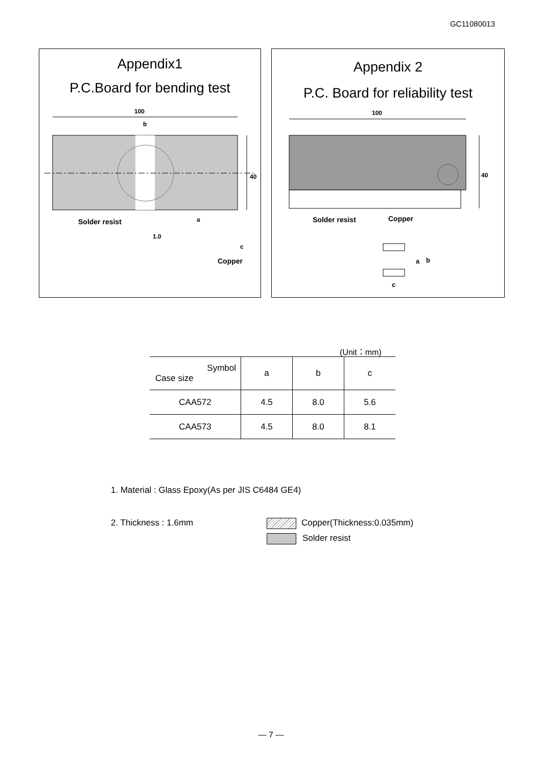GC11080013
Appendix1
P.C.Board for bending test
100
b
40
Solder resist
a
1.0
c
Copper
Appendix 2
P.C. Board for reliability test
100
40
Solder resist
Copper
a
b
c
(Unit：mm)
| Symbol Case size | a | b | c |
| --- | --- | --- | --- |
| CAA572 | 4.5 | 8.0 | 5.6 |
| CAA573 | 4.5 | 8.0 | 8.1 |
1. Material : Glass Epoxy(As per JIS C6484 GE4)
2. Thickness : 1.6mm Copper(Thickness:0.035mm)
Solder resist
— 7 —